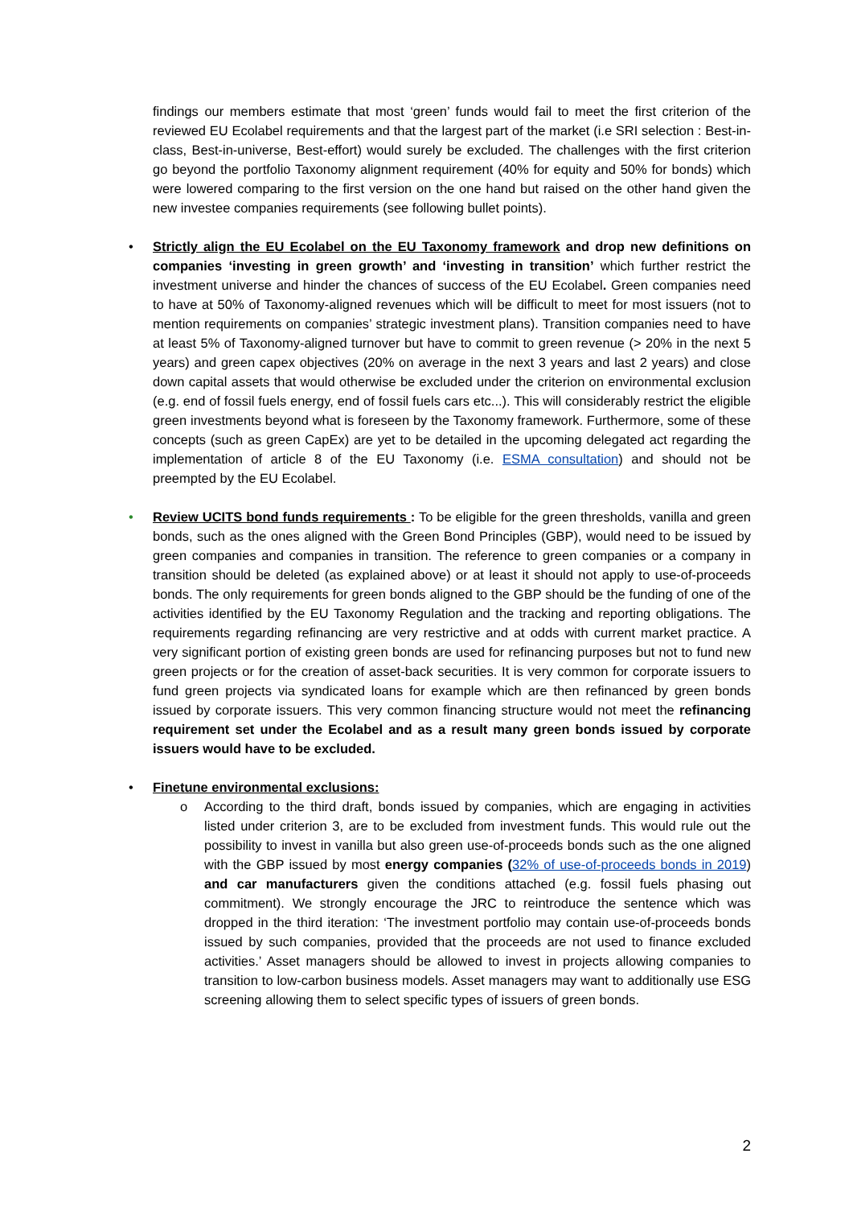findings our members estimate that most ‘green’ funds would fail to meet the first criterion of the reviewed EU Ecolabel requirements and that the largest part of the market (i.e SRI selection : Best-in-class, Best-in-universe, Best-effort) would surely be excluded. The challenges with the first criterion go beyond the portfolio Taxonomy alignment requirement (40% for equity and 50% for bonds) which were lowered comparing to the first version on the one hand but raised on the other hand given the new investee companies requirements (see following bullet points).
• Strictly align the EU Ecolabel on the EU Taxonomy framework and drop new definitions on companies ‘investing in green growth’ and ‘investing in transition’ which further restrict the investment universe and hinder the chances of success of the EU Ecolabel. Green companies need to have at 50% of Taxonomy-aligned revenues which will be difficult to meet for most issuers (not to mention requirements on companies’ strategic investment plans). Transition companies need to have at least 5% of Taxonomy-aligned turnover but have to commit to green revenue (> 20% in the next 5 years) and green capex objectives (20% on average in the next 3 years and last 2 years) and close down capital assets that would otherwise be excluded under the criterion on environmental exclusion (e.g. end of fossil fuels energy, end of fossil fuels cars etc...). This will considerably restrict the eligible green investments beyond what is foreseen by the Taxonomy framework. Furthermore, some of these concepts (such as green CapEx) are yet to be detailed in the upcoming delegated act regarding the implementation of article 8 of the EU Taxonomy (i.e. ESMA consultation) and should not be preempted by the EU Ecolabel.
• Review UCITS bond funds requirements : To be eligible for the green thresholds, vanilla and green bonds, such as the ones aligned with the Green Bond Principles (GBP), would need to be issued by green companies and companies in transition. The reference to green companies or a company in transition should be deleted (as explained above) or at least it should not apply to use-of-proceeds bonds. The only requirements for green bonds aligned to the GBP should be the funding of one of the activities identified by the EU Taxonomy Regulation and the tracking and reporting obligations. The requirements regarding refinancing are very restrictive and at odds with current market practice. A very significant portion of existing green bonds are used for refinancing purposes but not to fund new green projects or for the creation of asset-back securities. It is very common for corporate issuers to fund green projects via syndicated loans for example which are then refinanced by green bonds issued by corporate issuers. This very common financing structure would not meet the refinancing requirement set under the Ecolabel and as a result many green bonds issued by corporate issuers would have to be excluded.
• Finetune environmental exclusions:
o According to the third draft, bonds issued by companies, which are engaging in activities listed under criterion 3, are to be excluded from investment funds. This would rule out the possibility to invest in vanilla but also green use-of-proceeds bonds such as the one aligned with the GBP issued by most energy companies (32% of use-of-proceeds bonds in 2019) and car manufacturers given the conditions attached (e.g. fossil fuels phasing out commitment). We strongly encourage the JRC to reintroduce the sentence which was dropped in the third iteration: ‘The investment portfolio may contain use-of-proceeds bonds issued by such companies, provided that the proceeds are not used to finance excluded activities.’ Asset managers should be allowed to invest in projects allowing companies to transition to low-carbon business models. Asset managers may want to additionally use ESG screening allowing them to select specific types of issuers of green bonds.
2